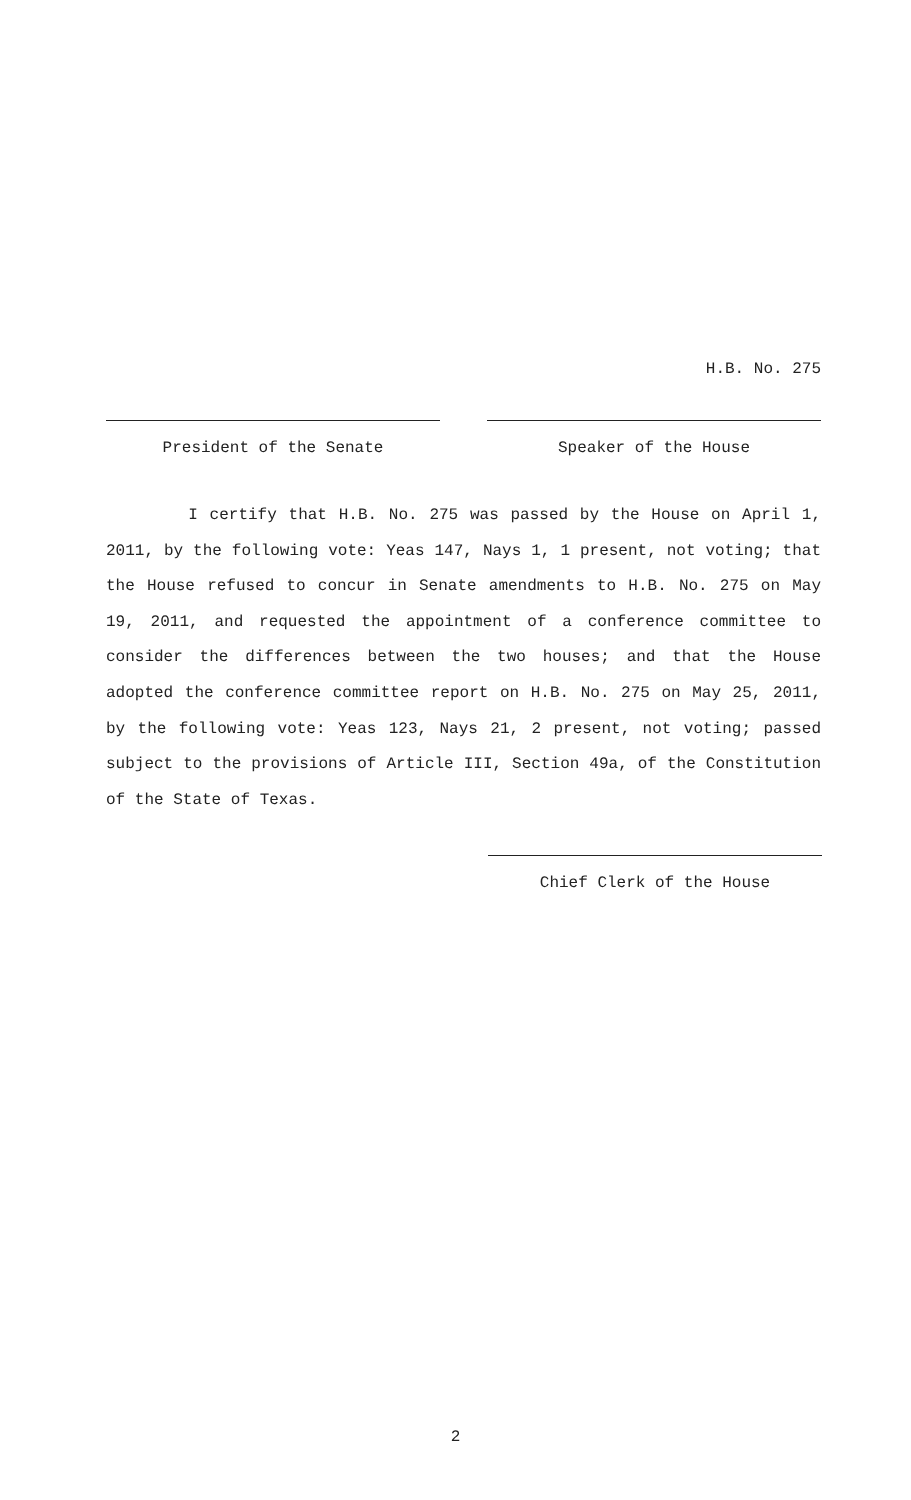H.B. No. 275
President of the Senate Speaker of the House
I certify that H.B. No. 275 was passed by the House on April 1, 2011, by the following vote: Yeas 147, Nays 1, 1 present, not voting; that the House refused to concur in Senate amendments to H.B. No. 275 on May 19, 2011, and requested the appointment of a conference committee to consider the differences between the two houses; and that the House adopted the conference committee report on H.B. No. 275 on May 25, 2011, by the following vote: Yeas 123, Nays 21, 2 present, not voting; passed subject to the provisions of Article III, Section 49a, of the Constitution of the State of Texas.
Chief Clerk of the House
2